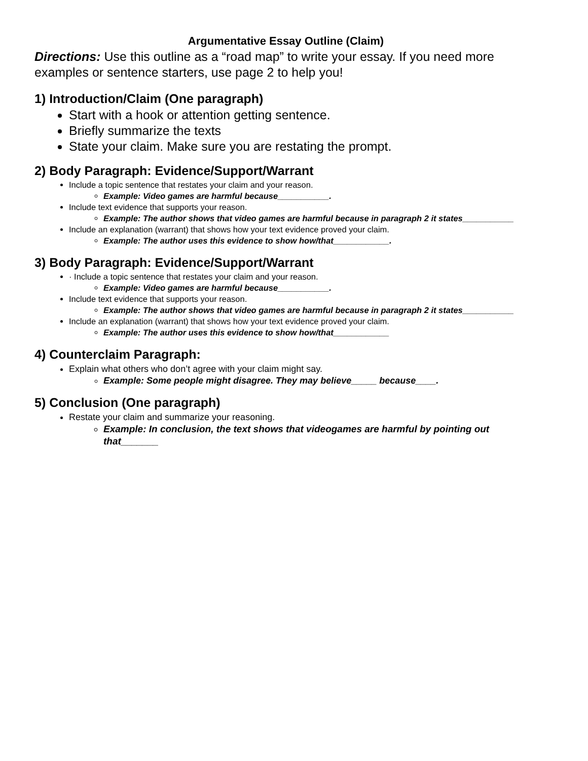Argumentative Essay Outline (Claim)
Directions: Use this outline as a “road map” to write your essay. If you need more examples or sentence starters, use page 2 to help you!
1) Introduction/Claim (One paragraph)
Start with a hook or attention getting sentence.
Briefly summarize the texts
State your claim. Make sure you are restating the prompt.
2) Body Paragraph: Evidence/Support/Warrant
Include a topic sentence that restates your claim and your reason.
Example: Video games are harmful because___________.
Include text evidence that supports your reason.
Example: The author shows that video games are harmful because in paragraph 2 it states___________
Include an explanation (warrant) that shows how your text evidence proved your claim.
Example: The author uses this evidence to show how/that____________.
3) Body Paragraph: Evidence/Support/Warrant
· Include a topic sentence that restates your claim and your reason.
Example: Video games are harmful because___________.
Include text evidence that supports your reason.
Example: The author shows that video games are harmful because in paragraph 2 it states___________
Include an explanation (warrant) that shows how your text evidence proved your claim.
Example: The author uses this evidence to show how/that____________
4) Counterclaim Paragraph:
Explain what others who don’t agree with your claim might say.
Example: Some people might disagree. They may believe_____ because____.
5) Conclusion (One paragraph)
Restate your claim and summarize your reasoning.
Example: In conclusion, the text shows that videogames are harmful by pointing out that_______